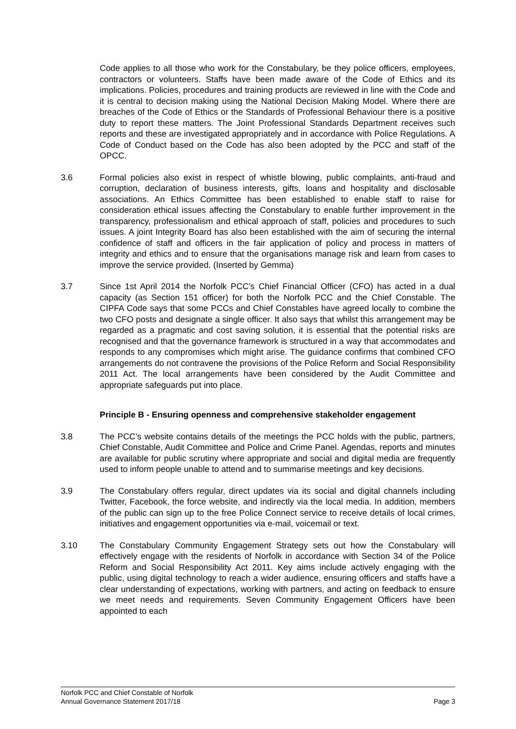Code applies to all those who work for the Constabulary, be they police officers, employees, contractors or volunteers. Staffs have been made aware of the Code of Ethics and its implications. Policies, procedures and training products are reviewed in line with the Code and it is central to decision making using the National Decision Making Model. Where there are breaches of the Code of Ethics or the Standards of Professional Behaviour there is a positive duty to report these matters. The Joint Professional Standards Department receives such reports and these are investigated appropriately and in accordance with Police Regulations. A Code of Conduct based on the Code has also been adopted by the PCC and staff of the OPCC.
3.6 Formal policies also exist in respect of whistle blowing, public complaints, anti-fraud and corruption, declaration of business interests, gifts, loans and hospitality and disclosable associations. An Ethics Committee has been established to enable staff to raise for consideration ethical issues affecting the Constabulary to enable further improvement in the transparency, professionalism and ethical approach of staff, policies and procedures to such issues. A joint Integrity Board has also been established with the aim of securing the internal confidence of staff and officers in the fair application of policy and process in matters of integrity and ethics and to ensure that the organisations manage risk and learn from cases to improve the service provided. (Inserted by Gemma)
3.7 Since 1st April 2014 the Norfolk PCC’s Chief Financial Officer (CFO) has acted in a dual capacity (as Section 151 officer) for both the Norfolk PCC and the Chief Constable. The CIPFA Code says that some PCCs and Chief Constables have agreed locally to combine the two CFO posts and designate a single officer. It also says that whilst this arrangement may be regarded as a pragmatic and cost saving solution, it is essential that the potential risks are recognised and that the governance framework is structured in a way that accommodates and responds to any compromises which might arise. The guidance confirms that combined CFO arrangements do not contravene the provisions of the Police Reform and Social Responsibility 2011 Act. The local arrangements have been considered by the Audit Committee and appropriate safeguards put into place.
Principle B - Ensuring openness and comprehensive stakeholder engagement
3.8 The PCC’s website contains details of the meetings the PCC holds with the public, partners, Chief Constable, Audit Committee and Police and Crime Panel. Agendas, reports and minutes are available for public scrutiny where appropriate and social and digital media are frequently used to inform people unable to attend and to summarise meetings and key decisions.
3.9 The Constabulary offers regular, direct updates via its social and digital channels including Twitter, Facebook, the force website, and indirectly via the local media. In addition, members of the public can sign up to the free Police Connect service to receive details of local crimes, initiatives and engagement opportunities via e-mail, voicemail or text.
3.10 The Constabulary Community Engagement Strategy sets out how the Constabulary will effectively engage with the residents of Norfolk in accordance with Section 34 of the Police Reform and Social Responsibility Act 2011. Key aims include actively engaging with the public, using digital technology to reach a wider audience, ensuring officers and staffs have a clear understanding of expectations, working with partners, and acting on feedback to ensure we meet needs and requirements. Seven Community Engagement Officers have been appointed to each
Norfolk PCC and Chief Constable of Norfolk
Annual Governance Statement 2017/18 Page 3